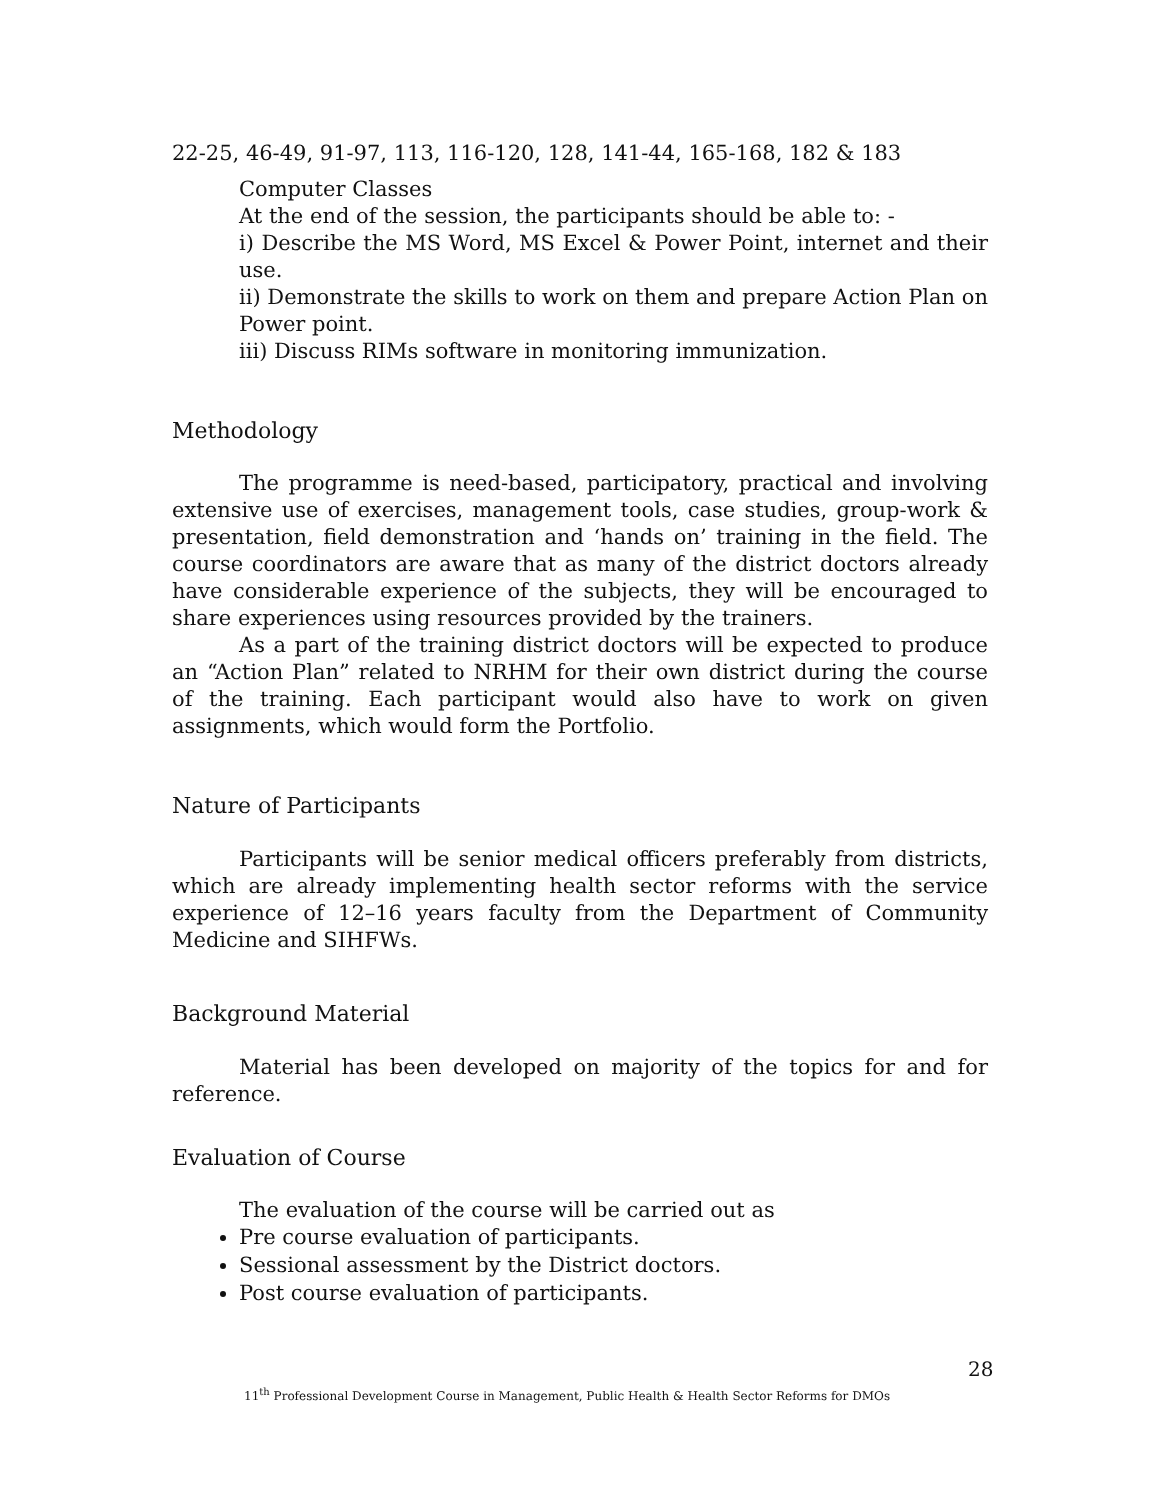22-25, 46-49, 91-97, 113, 116-120, 128, 141-44, 165-168, 182 & 183
Computer Classes
At the end of the session, the participants should be able to: -
i) Describe the MS Word, MS Excel & Power Point, internet and their use.
ii) Demonstrate the skills to work on them and prepare Action Plan on Power point.
iii) Discuss RIMs software in monitoring immunization.
Methodology
The programme is need-based, participatory, practical and involving extensive use of exercises, management tools, case studies, group-work & presentation, field demonstration and ‘hands on’ training in the field. The course coordinators are aware that as many of the district doctors already have considerable experience of the subjects, they will be encouraged to share experiences using resources provided by the trainers.
As a part of the training district doctors will be expected to produce an “Action Plan” related to NRHM for their own district during the course of the training. Each participant would also have to work on given assignments, which would form the Portfolio.
Nature of Participants
Participants will be senior medical officers preferably from districts, which are already implementing health sector reforms with the service experience of 12–16 years faculty from the Department of Community Medicine and SIHFWs.
Background Material
Material has been developed on majority of the topics for and for reference.
Evaluation of Course
The evaluation of the course will be carried out as
Pre course evaluation of participants.
Sessional assessment by the District doctors.
Post course evaluation of participants.
28
11<sup>th</sup> Professional Development Course in Management, Public Health & Health Sector Reforms for DMOs